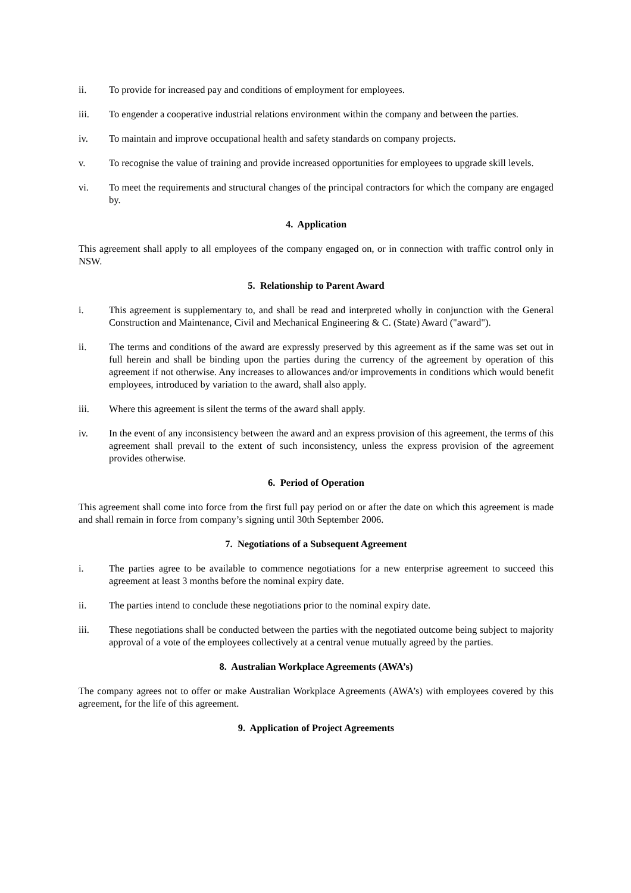ii. To provide for increased pay and conditions of employment for employees.
iii. To engender a cooperative industrial relations environment within the company and between the parties.
iv. To maintain and improve occupational health and safety standards on company projects.
v. To recognise the value of training and provide increased opportunities for employees to upgrade skill levels.
vi. To meet the requirements and structural changes of the principal contractors for which the company are engaged by.
4. Application
This agreement shall apply to all employees of the company engaged on, or in connection with traffic control only in NSW.
5. Relationship to Parent Award
i. This agreement is supplementary to, and shall be read and interpreted wholly in conjunction with the General Construction and Maintenance, Civil and Mechanical Engineering & C. (State) Award ("award").
ii. The terms and conditions of the award are expressly preserved by this agreement as if the same was set out in full herein and shall be binding upon the parties during the currency of the agreement by operation of this agreement if not otherwise. Any increases to allowances and/or improvements in conditions which would benefit employees, introduced by variation to the award, shall also apply.
iii. Where this agreement is silent the terms of the award shall apply.
iv. In the event of any inconsistency between the award and an express provision of this agreement, the terms of this agreement shall prevail to the extent of such inconsistency, unless the express provision of the agreement provides otherwise.
6. Period of Operation
This agreement shall come into force from the first full pay period on or after the date on which this agreement is made and shall remain in force from company’s signing until 30th September 2006.
7. Negotiations of a Subsequent Agreement
i. The parties agree to be available to commence negotiations for a new enterprise agreement to succeed this agreement at least 3 months before the nominal expiry date.
ii. The parties intend to conclude these negotiations prior to the nominal expiry date.
iii. These negotiations shall be conducted between the parties with the negotiated outcome being subject to majority approval of a vote of the employees collectively at a central venue mutually agreed by the parties.
8. Australian Workplace Agreements (AWA’s)
The company agrees not to offer or make Australian Workplace Agreements (AWA’s) with employees covered by this agreement, for the life of this agreement.
9. Application of Project Agreements